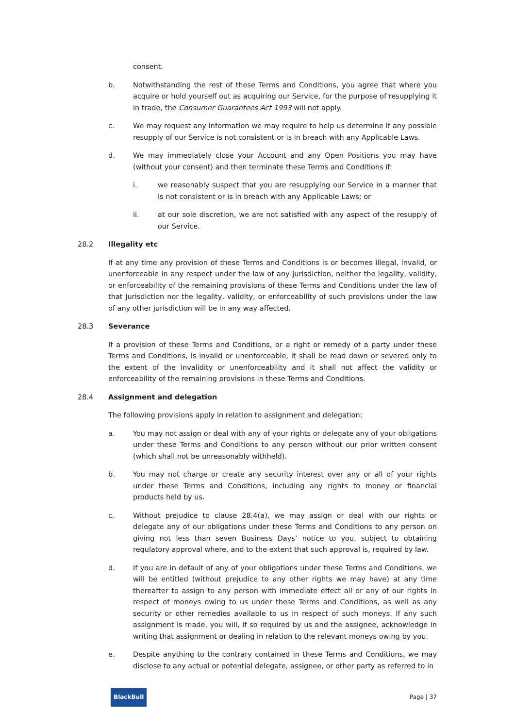consent.
b. Notwithstanding the rest of these Terms and Conditions, you agree that where you acquire or hold yourself out as acquiring our Service, for the purpose of resupplying it in trade, the Consumer Guarantees Act 1993 will not apply.
c. We may request any information we may require to help us determine if any possible resupply of our Service is not consistent or is in breach with any Applicable Laws.
d. We may immediately close your Account and any Open Positions you may have (without your consent) and then terminate these Terms and Conditions if:
i. we reasonably suspect that you are resupplying our Service in a manner that is not consistent or is in breach with any Applicable Laws; or
ii. at our sole discretion, we are not satisfied with any aspect of the resupply of our Service.
28.2 Illegality etc
If at any time any provision of these Terms and Conditions is or becomes illegal, invalid, or unenforceable in any respect under the law of any jurisdiction, neither the legality, validity, or enforceability of the remaining provisions of these Terms and Conditions under the law of that jurisdiction nor the legality, validity, or enforceability of such provisions under the law of any other jurisdiction will be in any way affected.
28.3 Severance
If a provision of these Terms and Conditions, or a right or remedy of a party under these Terms and Conditions, is invalid or unenforceable, it shall be read down or severed only to the extent of the invalidity or unenforceability and it shall not affect the validity or enforceability of the remaining provisions in these Terms and Conditions.
28.4 Assignment and delegation
The following provisions apply in relation to assignment and delegation:
a. You may not assign or deal with any of your rights or delegate any of your obligations under these Terms and Conditions to any person without our prior written consent (which shall not be unreasonably withheld).
b. You may not charge or create any security interest over any or all of your rights under these Terms and Conditions, including any rights to money or financial products held by us.
c. Without prejudice to clause 28.4(a), we may assign or deal with our rights or delegate any of our obligations under these Terms and Conditions to any person on giving not less than seven Business Days’ notice to you, subject to obtaining regulatory approval where, and to the extent that such approval is, required by law.
d. If you are in default of any of your obligations under these Terms and Conditions, we will be entitled (without prejudice to any other rights we may have) at any time thereafter to assign to any person with immediate effect all or any of our rights in respect of moneys owing to us under these Terms and Conditions, as well as any security or other remedies available to us in respect of such moneys. If any such assignment is made, you will, if so required by us and the assignee, acknowledge in writing that assignment or dealing in relation to the relevant moneys owing by you.
e. Despite anything to the contrary contained in these Terms and Conditions, we may disclose to any actual or potential delegate, assignee, or other party as referred to in
BlackBull
Page | 37